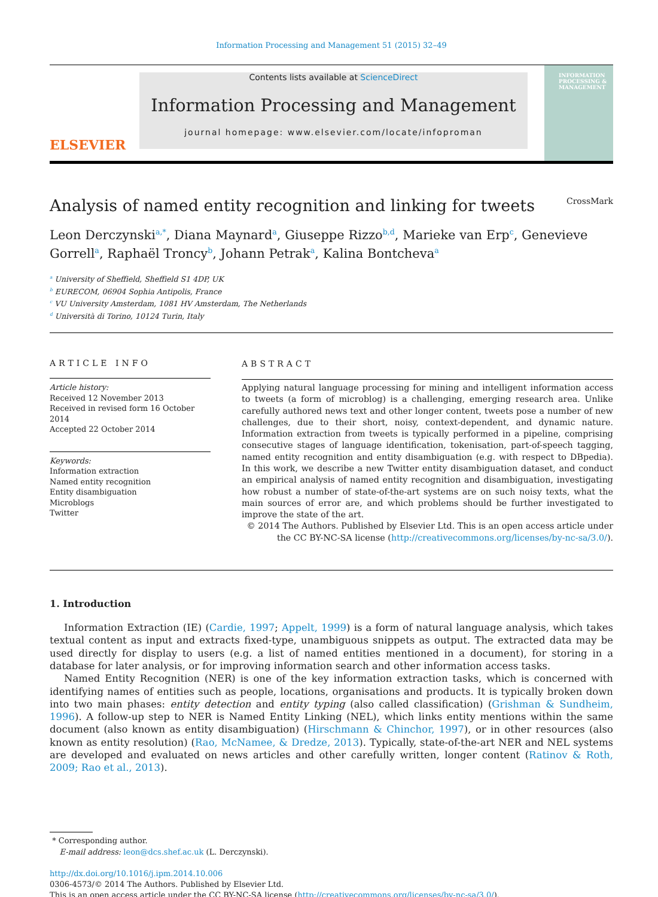Information Processing and Management 51 (2015) 32–49
ELSEVIER
Contents lists available at ScienceDirect
Information Processing and Management
journal homepage: www.elsevier.com/locate/infoproman
INFORMATION PROCESSING & MANAGEMENT
Analysis of named entity recognition and linking for tweets CrossMark
Leon Derczynski<sup>a,*</sup>, Diana Maynard<sup>a</sup>, Giuseppe Rizzo<sup>b,d</sup>, Marieke van Erp<sup>c</sup>, Genevieve Gorrell<sup>a</sup>, Raphaël Troncy<sup>b</sup>, Johann Petrak<sup>a</sup>, Kalina Bontcheva<sup>a</sup>
<sup>a</sup> University of Sheffield, Sheffield S1 4DP, UK
<sup>b</sup> EURECOM, 06904 Sophia Antipolis, France
<sup>c</sup> VU University Amsterdam, 1081 HV Amsterdam, The Netherlands
<sup>d</sup> Università di Torino, 10124 Turin, Italy
ARTICLE INFO
Article history:
Received 12 November 2013
Received in revised form 16 October 2014
Accepted 22 October 2014
Keywords:
Information extraction
Named entity recognition
Entity disambiguation
Microblogs
Twitter
ABSTRACT
Applying natural language processing for mining and intelligent information access to tweets (a form of microblog) is a challenging, emerging research area. Unlike carefully authored news text and other longer content, tweets pose a number of new challenges, due to their short, noisy, context-dependent, and dynamic nature. Information extraction from tweets is typically performed in a pipeline, comprising consecutive stages of language identification, tokenisation, part-of-speech tagging, named entity recognition and entity disambiguation (e.g. with respect to DBpedia). In this work, we describe a new Twitter entity disambiguation dataset, and conduct an empirical analysis of named entity recognition and disambiguation, investigating how robust a number of state-of-the-art systems are on such noisy texts, what the main sources of error are, and which problems should be further investigated to improve the state of the art.
© 2014 The Authors. Published by Elsevier Ltd. This is an open access article under the CC BY-NC-SA license (http://creativecommons.org/licenses/by-nc-sa/3.0/).
1. Introduction
Information Extraction (IE) (Cardie, 1997; Appelt, 1999) is a form of natural language analysis, which takes textual content as input and extracts fixed-type, unambiguous snippets as output. The extracted data may be used directly for display to users (e.g. a list of named entities mentioned in a document), for storing in a database for later analysis, or for improving information search and other information access tasks.
Named Entity Recognition (NER) is one of the key information extraction tasks, which is concerned with identifying names of entities such as people, locations, organisations and products. It is typically broken down into two main phases: entity detection and entity typing (also called classification) (Grishman & Sundheim, 1996). A follow-up step to NER is Named Entity Linking (NEL), which links entity mentions within the same document (also known as entity disambiguation) (Hirschmann & Chinchor, 1997), or in other resources (also known as entity resolution) (Rao, McNamee, & Dredze, 2013). Typically, state-of-the-art NER and NEL systems are developed and evaluated on news articles and other carefully written, longer content (Ratinov & Roth, 2009; Rao et al., 2013).
* Corresponding author.
E-mail address: leon@dcs.shef.ac.uk (L. Derczynski).
http://dx.doi.org/10.1016/j.ipm.2014.10.006
0306-4573/© 2014 The Authors. Published by Elsevier Ltd.
This is an open access article under the CC BY-NC-SA license (http://creativecommons.org/licenses/by-nc-sa/3.0/).